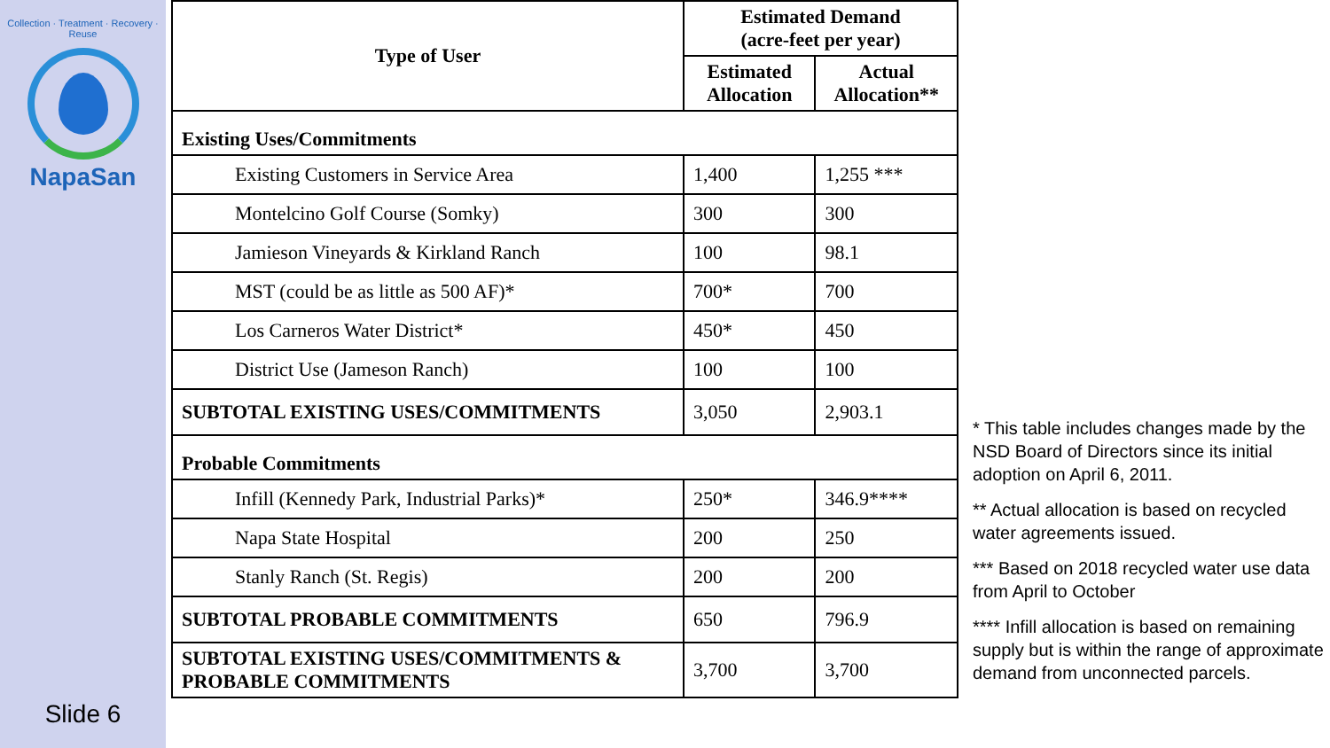Collection · Treatment · Recovery · Reuse
NapaSan
Slide 6
| Type of User | Estimated Demand (acre-feet per year) | |
| --- | --- | --- |
| | Estimated Allocation | Actual Allocation** |
| Existing Uses/Commitments | | |
| Existing Customers in Service Area | 1,400 | 1,255 *** |
| Montelcino Golf Course (Somky) | 300 | 300 |
| Jamieson Vineyards & Kirkland Ranch | 100 | 98.1 |
| MST (could be as little as 500 AF)* | 700* | 700 |
| Los Carneros Water District* | 450* | 450 |
| District Use (Jameson Ranch) | 100 | 100 |
| SUBTOTAL EXISTING USES/COMMITMENTS | 3,050 | 2,903.1 |
| Probable Commitments | | |
| Infill (Kennedy Park, Industrial Parks)* | 250* | 346.9**** |
| Napa State Hospital | 200 | 250 |
| Stanly Ranch (St. Regis) | 200 | 200 |
| SUBTOTAL PROBABLE COMMITMENTS | 650 | 796.9 |
| SUBTOTAL EXISTING USES/COMMITMENTS & PROBABLE COMMITMENTS | 3,700 | 3,700 |
* This table includes changes made by the NSD Board of Directors since its initial adoption on April 6, 2011.
** Actual allocation is based on recycled water agreements issued.
*** Based on 2018 recycled water use data from April to October
**** Infill allocation is based on remaining supply but is within the range of approximate demand from unconnected parcels.